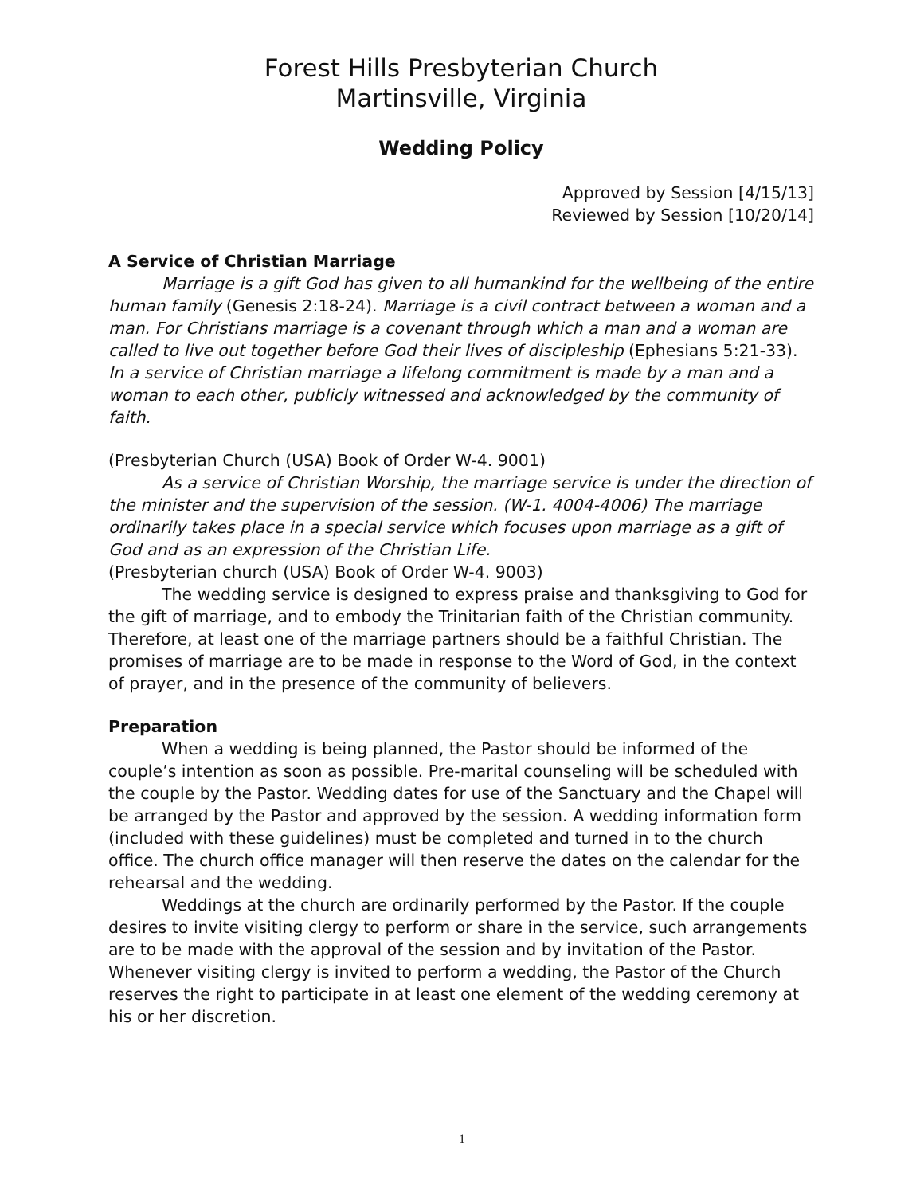Forest Hills Presbyterian Church
Martinsville, Virginia
Wedding Policy
Approved by Session [4/15/13]
Reviewed by Session [10/20/14]
A Service of Christian Marriage
Marriage is a gift God has given to all humankind for the wellbeing of the entire human family (Genesis 2:18-24). Marriage is a civil contract between a woman and a man. For Christians marriage is a covenant through which a man and a woman are called to live out together before God their lives of discipleship (Ephesians 5:21-33). In a service of Christian marriage a lifelong commitment is made by a man and a woman to each other, publicly witnessed and acknowledged by the community of faith.
(Presbyterian Church (USA) Book of Order W-4. 9001)
As a service of Christian Worship, the marriage service is under the direction of the minister and the supervision of the session. (W-1. 4004-4006) The marriage ordinarily takes place in a special service which focuses upon marriage as a gift of God and as an expression of the Christian Life.
(Presbyterian church (USA) Book of Order W-4. 9003)
The wedding service is designed to express praise and thanksgiving to God for the gift of marriage, and to embody the Trinitarian faith of the Christian community. Therefore, at least one of the marriage partners should be a faithful Christian. The promises of marriage are to be made in response to the Word of God, in the context of prayer, and in the presence of the community of believers.
Preparation
When a wedding is being planned, the Pastor should be informed of the couple’s intention as soon as possible. Pre-marital counseling will be scheduled with the couple by the Pastor. Wedding dates for use of the Sanctuary and the Chapel will be arranged by the Pastor and approved by the session. A wedding information form (included with these guidelines) must be completed and turned in to the church office. The church office manager will then reserve the dates on the calendar for the rehearsal and the wedding.
Weddings at the church are ordinarily performed by the Pastor. If the couple desires to invite visiting clergy to perform or share in the service, such arrangements are to be made with the approval of the session and by invitation of the Pastor. Whenever visiting clergy is invited to perform a wedding, the Pastor of the Church reserves the right to participate in at least one element of the wedding ceremony at his or her discretion.
1